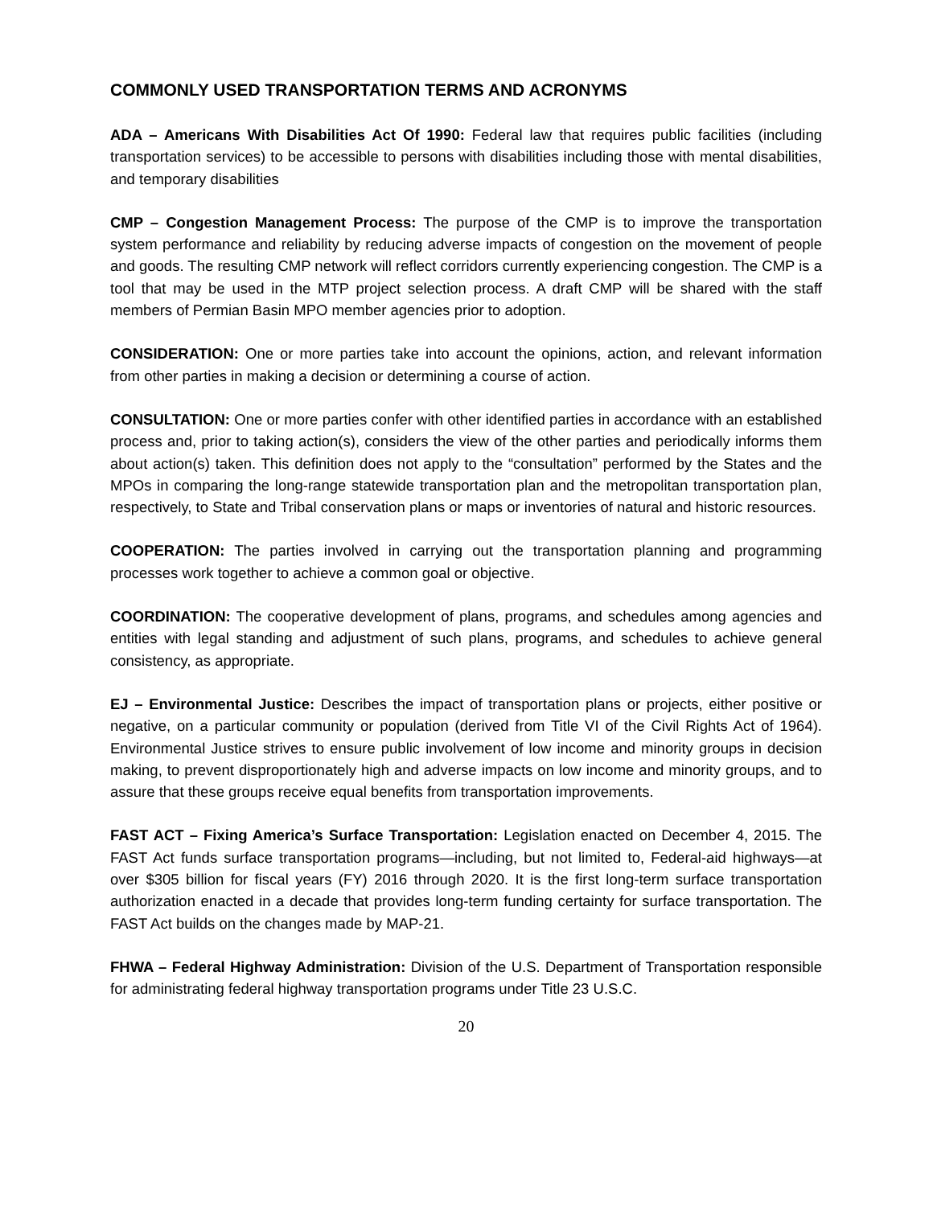COMMONLY USED TRANSPORTATION TERMS AND ACRONYMS
ADA – Americans With Disabilities Act Of 1990: Federal law that requires public facilities (including transportation services) to be accessible to persons with disabilities including those with mental disabilities, and temporary disabilities
CMP – Congestion Management Process: The purpose of the CMP is to improve the transportation system performance and reliability by reducing adverse impacts of congestion on the movement of people and goods. The resulting CMP network will reflect corridors currently experiencing congestion. The CMP is a tool that may be used in the MTP project selection process. A draft CMP will be shared with the staff members of Permian Basin MPO member agencies prior to adoption.
CONSIDERATION: One or more parties take into account the opinions, action, and relevant information from other parties in making a decision or determining a course of action.
CONSULTATION: One or more parties confer with other identified parties in accordance with an established process and, prior to taking action(s), considers the view of the other parties and periodically informs them about action(s) taken. This definition does not apply to the “consultation” performed by the States and the MPOs in comparing the long-range statewide transportation plan and the metropolitan transportation plan, respectively, to State and Tribal conservation plans or maps or inventories of natural and historic resources.
COOPERATION: The parties involved in carrying out the transportation planning and programming processes work together to achieve a common goal or objective.
COORDINATION: The cooperative development of plans, programs, and schedules among agencies and entities with legal standing and adjustment of such plans, programs, and schedules to achieve general consistency, as appropriate.
EJ – Environmental Justice: Describes the impact of transportation plans or projects, either positive or negative, on a particular community or population (derived from Title VI of the Civil Rights Act of 1964). Environmental Justice strives to ensure public involvement of low income and minority groups in decision making, to prevent disproportionately high and adverse impacts on low income and minority groups, and to assure that these groups receive equal benefits from transportation improvements.
FAST ACT – Fixing America’s Surface Transportation: Legislation enacted on December 4, 2015. The FAST Act funds surface transportation programs—including, but not limited to, Federal-aid highways—at over $305 billion for fiscal years (FY) 2016 through 2020. It is the first long-term surface transportation authorization enacted in a decade that provides long-term funding certainty for surface transportation. The FAST Act builds on the changes made by MAP-21.
FHWA – Federal Highway Administration: Division of the U.S. Department of Transportation responsible for administrating federal highway transportation programs under Title 23 U.S.C.
20